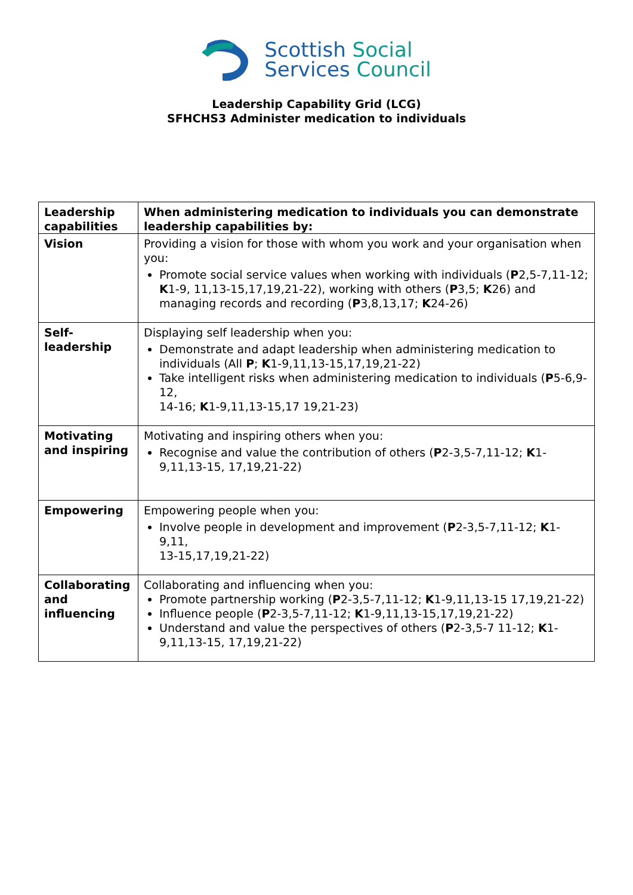Scottish Social
Services Council
Leadership Capability Grid (LCG)
SFHCHS3 Administer medication to individuals
| Leadership capabilities | When administering medication to individuals you can demonstrate leadership capabilities by: |
| --- | --- |
| Vision | Providing a vision for those with whom you work and your organisation when you: Promote social service values when working with individuals ( P 2,5-7,11-12; K 1-9, 11,13-15,17,19,21-22), working with others ( P 3,5; K 26) and managing records and recording ( P 3,8,13,17; K 24-26) |
| Self-leadership | Displaying self leadership when you: Demonstrate and adapt leadership when administering medication to individuals (All P ; K 1-9,11,13-15,17,19,21-22) Take intelligent risks when administering medication to individuals ( P 5-6,9-12, 14-16; K 1-9,11,13-15,17 19,21-23) |
| Motivating and inspiring | Motivating and inspiring others when you: Recognise and value the contribution of others ( P 2-3,5-7,11-12; K 1-9,11,13-15, 17,19,21-22) |
| Empowering | Empowering people when you: Involve people in development and improvement ( P 2-3,5-7,11-12; K 1-9,11, 13-15,17,19,21-22) |
| Collaborating and influencing | Collaborating and influencing when you: Promote partnership working ( P 2-3,5-7,11-12; K 1-9,11,13-15 17,19,21-22) Influence people ( P 2-3,5-7,11-12; K 1-9,11,13-15,17,19,21-22) Understand and value the perspectives of others ( P 2-3,5-7 11-12; K 1-9,11,13-15, 17,19,21-22) |